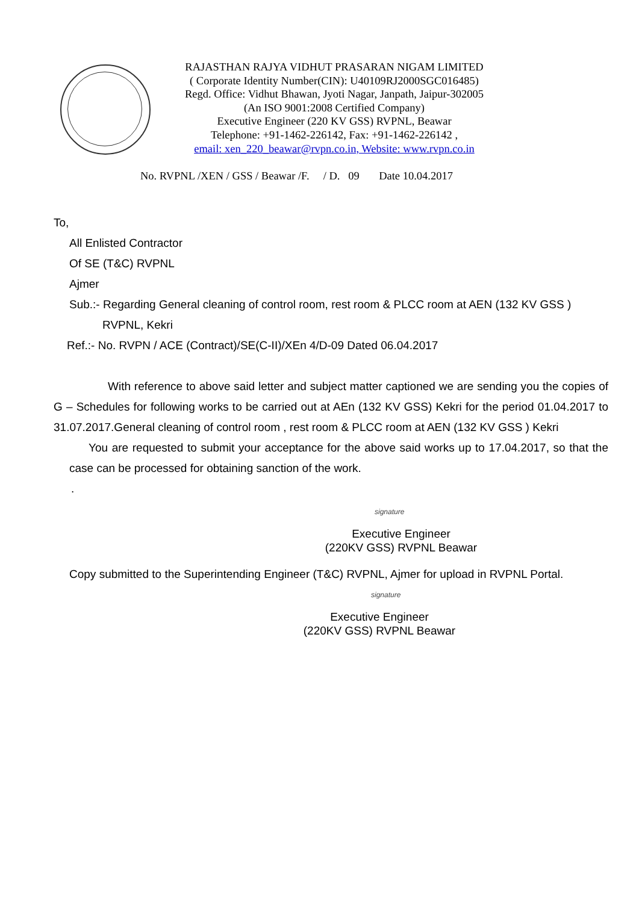RAJASTHAN RAJYA VIDHUT PRASARAN NIGAM LIMITED
( Corporate Identity Number(CIN): U40109RJ2000SGC016485)
Regd. Office: Vidhut Bhawan, Jyoti Nagar, Janpath, Jaipur-302005
(An ISO 9001:2008 Certified Company)
Executive Engineer (220 KV GSS) RVPNL, Beawar
Telephone: +91-1462-226142, Fax: +91-1462-226142 ,
email: xen_220_beawar@rvpn.co.in, Website: www.rvpn.co.in
No. RVPNL /XEN / GSS / Beawar /F. / D. 09 Date 10.04.2017
To,
All Enlisted Contractor
Of SE (T&C) RVPNL
Ajmer
Sub.:- Regarding General cleaning of control room, rest room & PLCC room at AEN (132 KV GSS )
RVPNL, Kekri
Ref.:- No. RVPN / ACE (Contract)/SE(C-II)/XEn 4/D-09 Dated 06.04.2017
With reference to above said letter and subject matter captioned we are sending you the copies of G – Schedules for following works to be carried out at AEn (132 KV GSS) Kekri for the period 01.04.2017 to 31.07.2017.General cleaning of control room , rest room & PLCC room at AEN (132 KV GSS ) Kekri
You are requested to submit your acceptance for the above said works up to 17.04.2017, so that the case can be processed for obtaining sanction of the work.
.
signature
Executive Engineer
(220KV GSS) RVPNL Beawar
Copy submitted to the Superintending Engineer (T&C) RVPNL, Ajmer for upload in RVPNL Portal.
signature
Executive Engineer
(220KV GSS) RVPNL Beawar